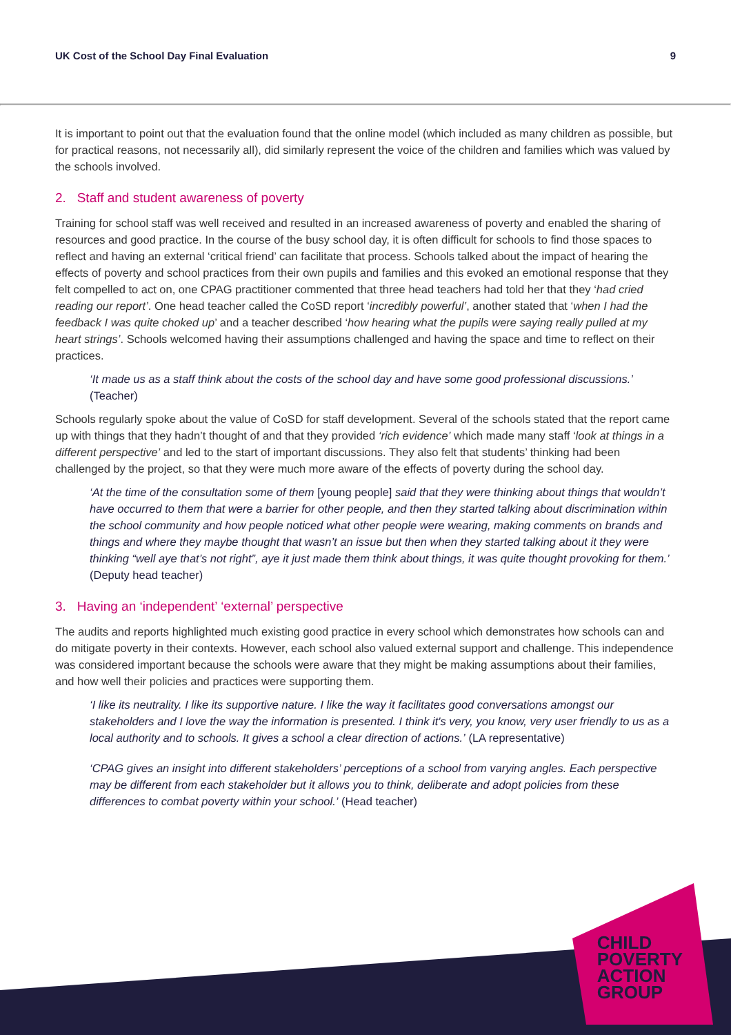UK Cost of the School Day Final Evaluation 9
It is important to point out that the evaluation found that the online model (which included as many children as possible, but for practical reasons, not necessarily all), did similarly represent the voice of the children and families which was valued by the schools involved.
2. Staff and student awareness of poverty
Training for school staff was well received and resulted in an increased awareness of poverty and enabled the sharing of resources and good practice. In the course of the busy school day, it is often difficult for schools to find those spaces to reflect and having an external ‘critical friend’ can facilitate that process. Schools talked about the impact of hearing the effects of poverty and school practices from their own pupils and families and this evoked an emotional response that they felt compelled to act on, one CPAG practitioner commented that three head teachers had told her that they ‘had cried reading our report’. One head teacher called the CoSD report ‘incredibly powerful’, another stated that ‘when I had the feedback I was quite choked up’ and a teacher described ‘how hearing what the pupils were saying really pulled at my heart strings’. Schools welcomed having their assumptions challenged and having the space and time to reflect on their practices.
‘It made us as a staff think about the costs of the school day and have some good professional discussions.’ (Teacher)
Schools regularly spoke about the value of CoSD for staff development. Several of the schools stated that the report came up with things that they hadn’t thought of and that they provided ‘rich evidence’ which made many staff ‘look at things in a different perspective’ and led to the start of important discussions. They also felt that students’ thinking had been challenged by the project, so that they were much more aware of the effects of poverty during the school day.
‘At the time of the consultation some of them [young people] said that they were thinking about things that wouldn’t have occurred to them that were a barrier for other people, and then they started talking about discrimination within the school community and how people noticed what other people were wearing, making comments on brands and things and where they maybe thought that wasn’t an issue but then when they started talking about it they were thinking “well aye that’s not right”, aye it just made them think about things, it was quite thought provoking for them.’ (Deputy head teacher)
3. Having an ‘independent’ ‘external’ perspective
The audits and reports highlighted much existing good practice in every school which demonstrates how schools can and do mitigate poverty in their contexts. However, each school also valued external support and challenge. This independence was considered important because the schools were aware that they might be making assumptions about their families, and how well their policies and practices were supporting them.
‘I like its neutrality. I like its supportive nature. I like the way it facilitates good conversations amongst our stakeholders and I love the way the information is presented. I think it's very, you know, very user friendly to us as a local authority and to schools. It gives a school a clear direction of actions.’ (LA representative)
‘CPAG gives an insight into different stakeholders’ perceptions of a school from varying angles. Each perspective may be different from each stakeholder but it allows you to think, deliberate and adopt policies from these differences to combat poverty within your school.’ (Head teacher)
CHILD
POVERTY
ACTION
GROUP